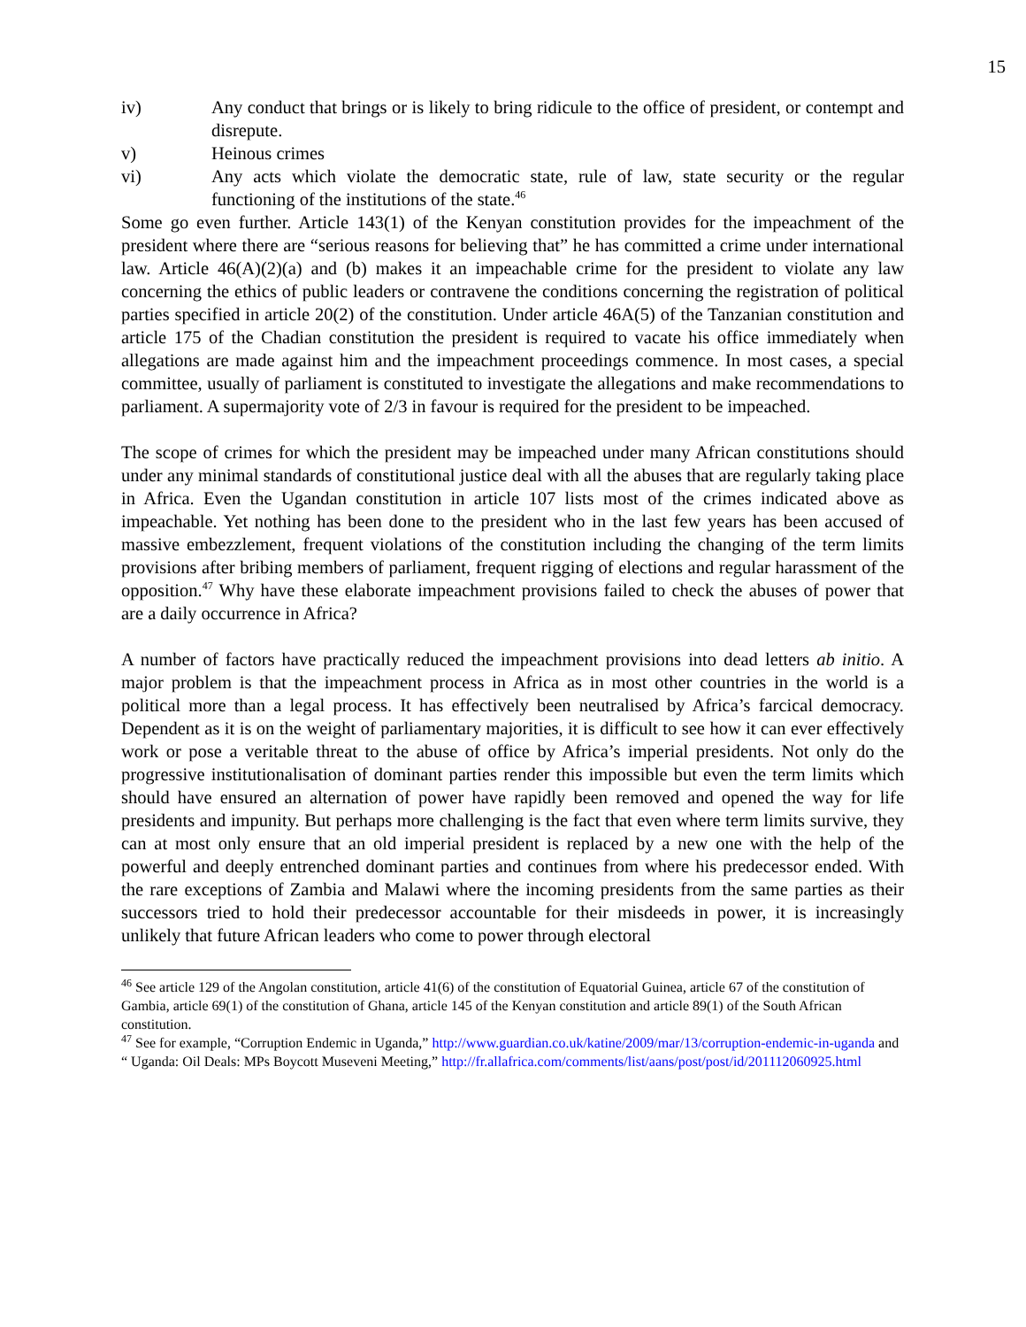15
iv) Any conduct that brings or is likely to bring ridicule to the office of president, or contempt and disrepute.
v) Heinous crimes
vi) Any acts which violate the democratic state, rule of law, state security or the regular functioning of the institutions of the state.<sup>46</sup>
Some go even further. Article 143(1) of the Kenyan constitution provides for the impeachment of the president where there are “serious reasons for believing that” he has committed a crime under international law. Article 46(A)(2)(a) and (b) makes it an impeachable crime for the president to violate any law concerning the ethics of public leaders or contravene the conditions concerning the registration of political parties specified in article 20(2) of the constitution. Under article 46A(5) of the Tanzanian constitution and article 175 of the Chadian constitution the president is required to vacate his office immediately when allegations are made against him and the impeachment proceedings commence. In most cases, a special committee, usually of parliament is constituted to investigate the allegations and make recommendations to parliament. A supermajority vote of 2/3 in favour is required for the president to be impeached.
The scope of crimes for which the president may be impeached under many African constitutions should under any minimal standards of constitutional justice deal with all the abuses that are regularly taking place in Africa. Even the Ugandan constitution in article 107 lists most of the crimes indicated above as impeachable. Yet nothing has been done to the president who in the last few years has been accused of massive embezzlement, frequent violations of the constitution including the changing of the term limits provisions after bribing members of parliament, frequent rigging of elections and regular harassment of the opposition.<sup>47</sup> Why have these elaborate impeachment provisions failed to check the abuses of power that are a daily occurrence in Africa?
A number of factors have practically reduced the impeachment provisions into dead letters ab initio. A major problem is that the impeachment process in Africa as in most other countries in the world is a political more than a legal process. It has effectively been neutralised by Africa’s farcical democracy. Dependent as it is on the weight of parliamentary majorities, it is difficult to see how it can ever effectively work or pose a veritable threat to the abuse of office by Africa’s imperial presidents. Not only do the progressive institutionalisation of dominant parties render this impossible but even the term limits which should have ensured an alternation of power have rapidly been removed and opened the way for life presidents and impunity. But perhaps more challenging is the fact that even where term limits survive, they can at most only ensure that an old imperial president is replaced by a new one with the help of the powerful and deeply entrenched dominant parties and continues from where his predecessor ended. With the rare exceptions of Zambia and Malawi where the incoming presidents from the same parties as their successors tried to hold their predecessor accountable for their misdeeds in power, it is increasingly unlikely that future African leaders who come to power through electoral
<sup>46</sup> See article 129 of the Angolan constitution, article 41(6) of the constitution of Equatorial Guinea, article 67 of the constitution of Gambia, article 69(1) of the constitution of Ghana, article 145 of the Kenyan constitution and article 89(1) of the South African constitution.
<sup>47</sup> See for example, “Corruption Endemic in Uganda,” http://www.guardian.co.uk/katine/2009/mar/13/corruption-endemic-in-uganda and “ Uganda: Oil Deals: MPs Boycott Museveni Meeting,” http://fr.allafrica.com/comments/list/aans/post/post/id/201112060925.html